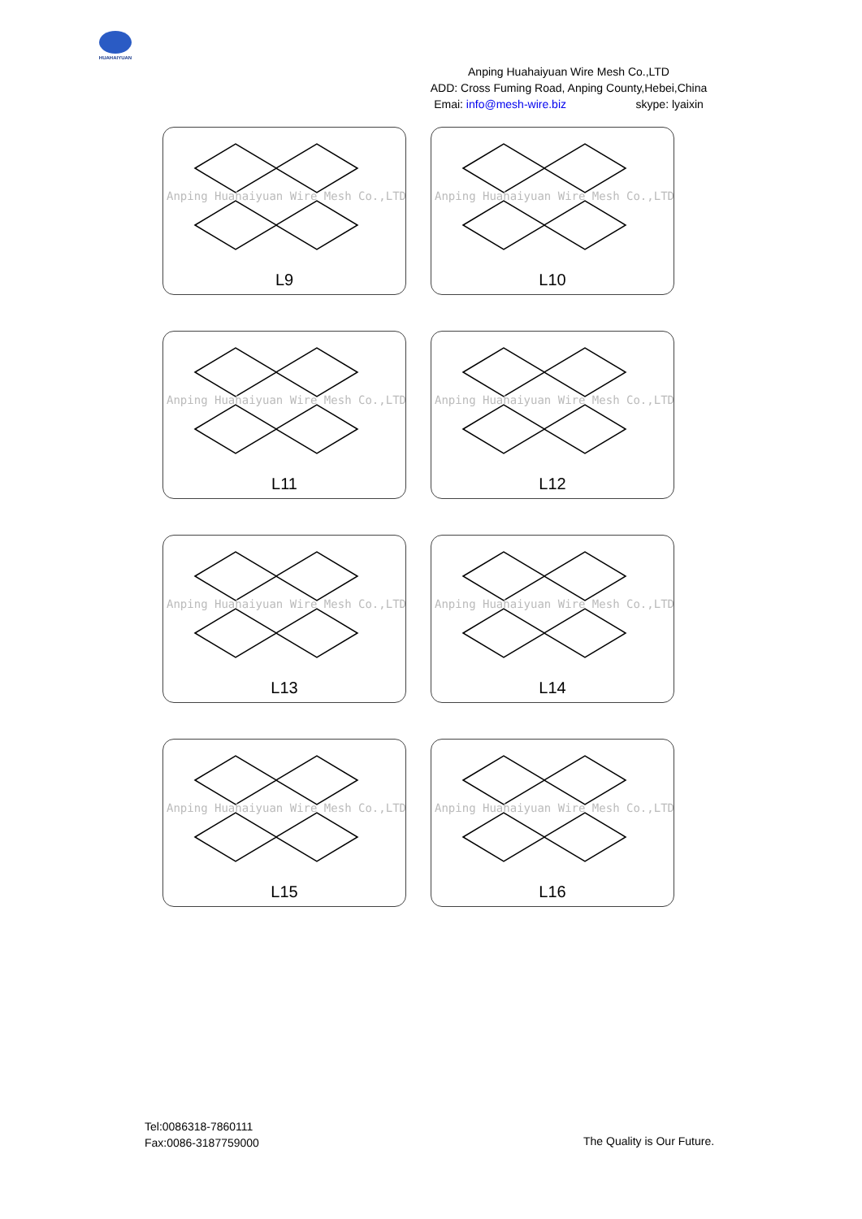HUAHAIYUAN
Anping Huahaiyuan Wire Mesh Co.,LTD
ADD: Cross Fuming Road, Anping County,Hebei,China
Emai: info@mesh-wire.biz skype: lyaixin
Anping Huahaiyuan Wire Mesh Co.,LTD
L9
Anping Huahaiyuan Wire Mesh Co.,LTD
L10
Anping Huahaiyuan Wire Mesh Co.,LTD
L11
Anping Huahaiyuan Wire Mesh Co.,LTD
L12
Anping Huahaiyuan Wire Mesh Co.,LTD
L13
Anping Huahaiyuan Wire Mesh Co.,LTD
L14
Anping Huahaiyuan Wire Mesh Co.,LTD
L15
Anping Huahaiyuan Wire Mesh Co.,LTD
L16
Tel:0086318-7860111
Fax:0086-3187759000
The Quality is Our Future.